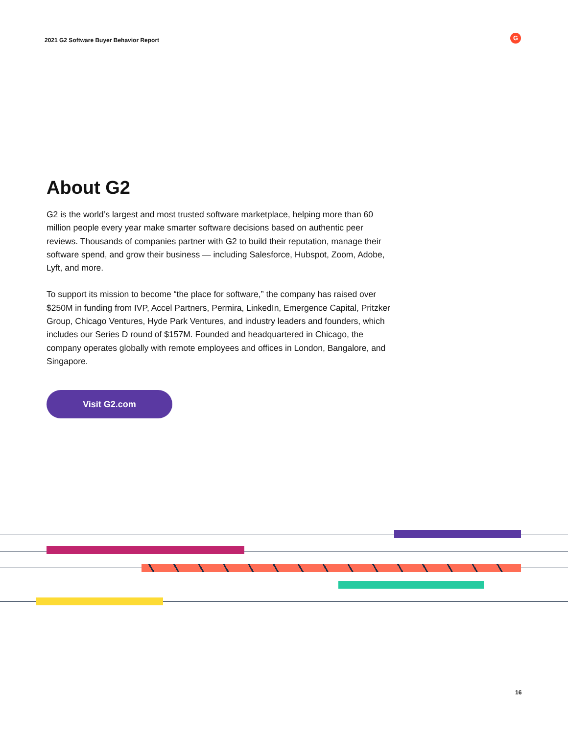2021 G2 Software Buyer Behavior Report
G
About G2
G2 is the world’s largest and most trusted software marketplace, helping more than 60 million people every year make smarter software decisions based on authentic peer reviews. Thousands of companies partner with G2 to build their reputation, manage their software spend, and grow their business — including Salesforce, Hubspot, Zoom, Adobe, Lyft, and more.
To support its mission to become “the place for software,” the company has raised over $250M in funding from IVP, Accel Partners, Permira, LinkedIn, Emergence Capital, Pritzker Group, Chicago Ventures, Hyde Park Ventures, and industry leaders and founders, which includes our Series D round of $157M. Founded and headquartered in Chicago, the company operates globally with remote employees and offices in London, Bangalore, and Singapore.
Visit G2.com
16